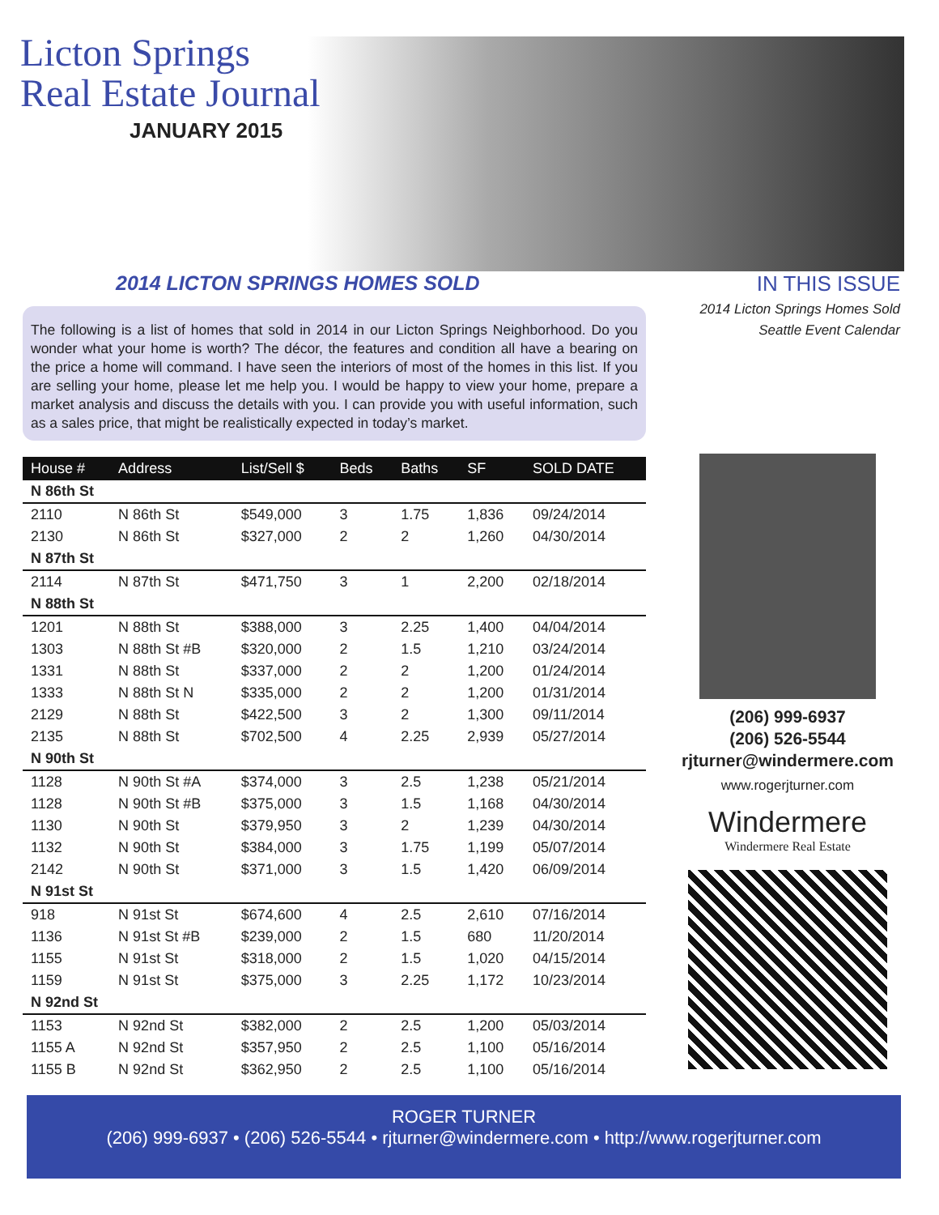Licton Springs
Real Estate Journal
JANUARY 2015
2014 LICTON SPRINGS HOMES SOLD
The following is a list of homes that sold in 2014 in our Licton Springs Neighborhood. Do you wonder what your home is worth? The décor, the features and condition all have a bearing on the price a home will command. I have seen the interiors of most of the homes in this list. If you are selling your home, please let me help you. I would be happy to view your home, prepare a market analysis and discuss the details with you. I can provide you with useful information, such as a sales price, that might be realistically expected in today’s market.
| House # | Address | List/Sell $ | Beds | Baths | SF | SOLD DATE |
| --- | --- | --- | --- | --- | --- | --- |
| N 86th St | | | | | | |
| 2110 | N 86th St | $549,000 | 3 | 1.75 | 1,836 | 09/24/2014 |
| 2130 | N 86th St | $327,000 | 2 | 2 | 1,260 | 04/30/2014 |
| N 87th St | | | | | | |
| 2114 | N 87th St | $471,750 | 3 | 1 | 2,200 | 02/18/2014 |
| N 88th St | | | | | | |
| 1201 | N 88th St | $388,000 | 3 | 2.25 | 1,400 | 04/04/2014 |
| 1303 | N 88th St #B | $320,000 | 2 | 1.5 | 1,210 | 03/24/2014 |
| 1331 | N 88th St | $337,000 | 2 | 2 | 1,200 | 01/24/2014 |
| 1333 | N 88th St N | $335,000 | 2 | 2 | 1,200 | 01/31/2014 |
| 2129 | N 88th St | $422,500 | 3 | 2 | 1,300 | 09/11/2014 |
| 2135 | N 88th St | $702,500 | 4 | 2.25 | 2,939 | 05/27/2014 |
| N 90th St | | | | | | |
| 1128 | N 90th St #A | $374,000 | 3 | 2.5 | 1,238 | 05/21/2014 |
| 1128 | N 90th St #B | $375,000 | 3 | 1.5 | 1,168 | 04/30/2014 |
| 1130 | N 90th St | $379,950 | 3 | 2 | 1,239 | 04/30/2014 |
| 1132 | N 90th St | $384,000 | 3 | 1.75 | 1,199 | 05/07/2014 |
| 2142 | N 90th St | $371,000 | 3 | 1.5 | 1,420 | 06/09/2014 |
| N 91st St | | | | | | |
| 918 | N 91st St | $674,600 | 4 | 2.5 | 2,610 | 07/16/2014 |
| 1136 | N 91st St #B | $239,000 | 2 | 1.5 | 680 | 11/20/2014 |
| 1155 | N 91st St | $318,000 | 2 | 1.5 | 1,020 | 04/15/2014 |
| 1159 | N 91st St | $375,000 | 3 | 2.25 | 1,172 | 10/23/2014 |
| N 92nd St | | | | | | |
| 1153 | N 92nd St | $382,000 | 2 | 2.5 | 1,200 | 05/03/2014 |
| 1155 A | N 92nd St | $357,950 | 2 | 2.5 | 1,100 | 05/16/2014 |
| 1155 B | N 92nd St | $362,950 | 2 | 2.5 | 1,100 | 05/16/2014 |
IN THIS ISSUE
2014 Licton Springs Homes Sold
Seattle Event Calendar
(206) 999-6937
(206) 526-5544
rjturner@windermere.com
www.rogerjturner.com
Windermere
Windermere Real Estate
ROGER TURNER
(206) 999-6937 • (206) 526-5544 • rjturner@windermere.com • http://www.rogerjturner.com